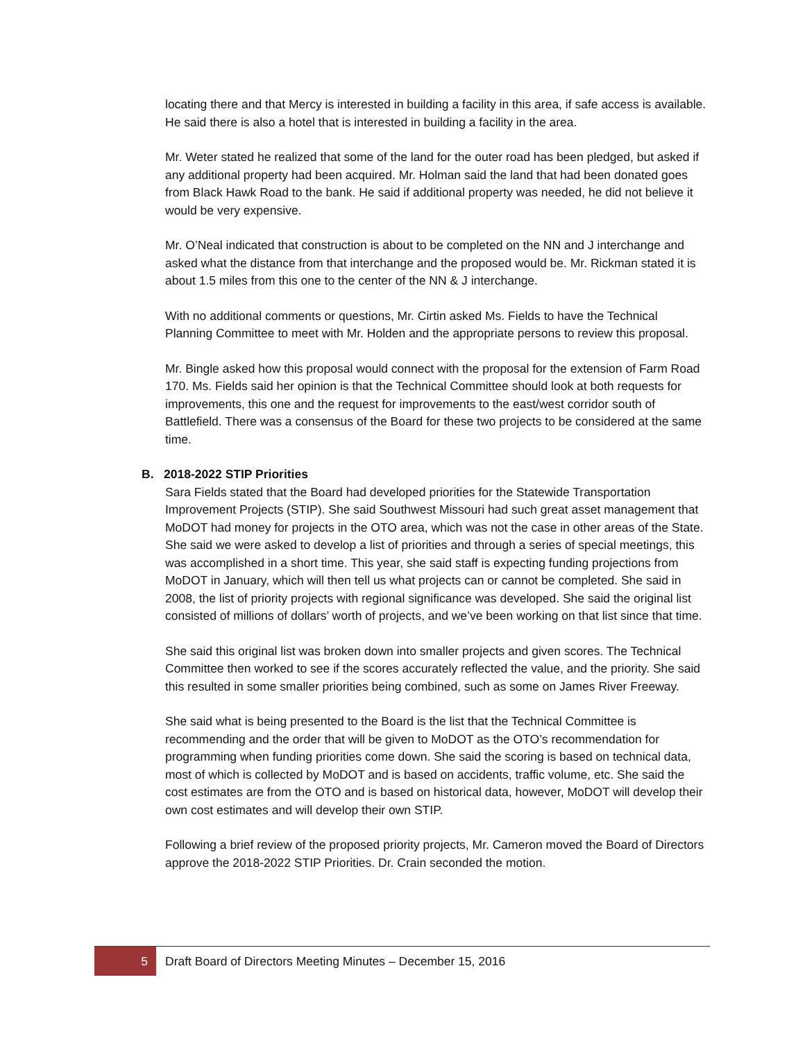locating there and that Mercy is interested in building a facility in this area, if safe access is available. He said there is also a hotel that is interested in building a facility in the area.
Mr. Weter stated he realized that some of the land for the outer road has been pledged, but asked if any additional property had been acquired. Mr. Holman said the land that had been donated goes from Black Hawk Road to the bank. He said if additional property was needed, he did not believe it would be very expensive.
Mr. O’Neal indicated that construction is about to be completed on the NN and J interchange and asked what the distance from that interchange and the proposed would be. Mr. Rickman stated it is about 1.5 miles from this one to the center of the NN & J interchange.
With no additional comments or questions, Mr. Cirtin asked Ms. Fields to have the Technical Planning Committee to meet with Mr. Holden and the appropriate persons to review this proposal.
Mr. Bingle asked how this proposal would connect with the proposal for the extension of Farm Road 170. Ms. Fields said her opinion is that the Technical Committee should look at both requests for improvements, this one and the request for improvements to the east/west corridor south of Battlefield. There was a consensus of the Board for these two projects to be considered at the same time.
B. 2018-2022 STIP Priorities
Sara Fields stated that the Board had developed priorities for the Statewide Transportation Improvement Projects (STIP). She said Southwest Missouri had such great asset management that MoDOT had money for projects in the OTO area, which was not the case in other areas of the State. She said we were asked to develop a list of priorities and through a series of special meetings, this was accomplished in a short time. This year, she said staff is expecting funding projections from MoDOT in January, which will then tell us what projects can or cannot be completed. She said in 2008, the list of priority projects with regional significance was developed. She said the original list consisted of millions of dollars’ worth of projects, and we’ve been working on that list since that time.
She said this original list was broken down into smaller projects and given scores. The Technical Committee then worked to see if the scores accurately reflected the value, and the priority. She said this resulted in some smaller priorities being combined, such as some on James River Freeway.
She said what is being presented to the Board is the list that the Technical Committee is recommending and the order that will be given to MoDOT as the OTO’s recommendation for programming when funding priorities come down. She said the scoring is based on technical data, most of which is collected by MoDOT and is based on accidents, traffic volume, etc. She said the cost estimates are from the OTO and is based on historical data, however, MoDOT will develop their own cost estimates and will develop their own STIP.
Following a brief review of the proposed priority projects, Mr. Cameron moved the Board of Directors approve the 2018-2022 STIP Priorities. Dr. Crain seconded the motion.
5
Draft Board of Directors Meeting Minutes – December 15, 2016